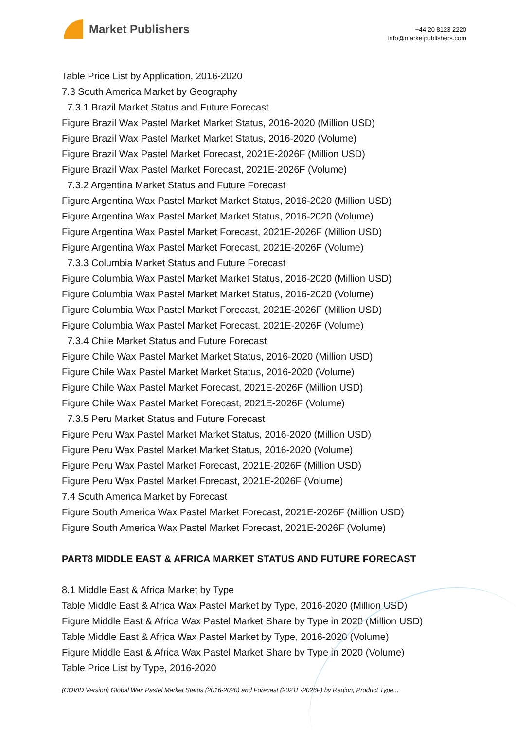Market Publishers
+44 20 8123 2220
info@marketpublishers.com
Table Price List by Application, 2016-2020
7.3 South America Market by Geography
7.3.1 Brazil Market Status and Future Forecast
Figure Brazil Wax Pastel Market Market Status, 2016-2020 (Million USD)
Figure Brazil Wax Pastel Market Market Status, 2016-2020 (Volume)
Figure Brazil Wax Pastel Market Forecast, 2021E-2026F (Million USD)
Figure Brazil Wax Pastel Market Forecast, 2021E-2026F (Volume)
7.3.2 Argentina Market Status and Future Forecast
Figure Argentina Wax Pastel Market Market Status, 2016-2020 (Million USD)
Figure Argentina Wax Pastel Market Market Status, 2016-2020 (Volume)
Figure Argentina Wax Pastel Market Forecast, 2021E-2026F (Million USD)
Figure Argentina Wax Pastel Market Forecast, 2021E-2026F (Volume)
7.3.3 Columbia Market Status and Future Forecast
Figure Columbia Wax Pastel Market Market Status, 2016-2020 (Million USD)
Figure Columbia Wax Pastel Market Market Status, 2016-2020 (Volume)
Figure Columbia Wax Pastel Market Forecast, 2021E-2026F (Million USD)
Figure Columbia Wax Pastel Market Forecast, 2021E-2026F (Volume)
7.3.4 Chile Market Status and Future Forecast
Figure Chile Wax Pastel Market Market Status, 2016-2020 (Million USD)
Figure Chile Wax Pastel Market Market Status, 2016-2020 (Volume)
Figure Chile Wax Pastel Market Forecast, 2021E-2026F (Million USD)
Figure Chile Wax Pastel Market Forecast, 2021E-2026F (Volume)
7.3.5 Peru Market Status and Future Forecast
Figure Peru Wax Pastel Market Market Status, 2016-2020 (Million USD)
Figure Peru Wax Pastel Market Market Status, 2016-2020 (Volume)
Figure Peru Wax Pastel Market Forecast, 2021E-2026F (Million USD)
Figure Peru Wax Pastel Market Forecast, 2021E-2026F (Volume)
7.4 South America Market by Forecast
Figure South America Wax Pastel Market Forecast, 2021E-2026F (Million USD)
Figure South America Wax Pastel Market Forecast, 2021E-2026F (Volume)
PART8 MIDDLE EAST & AFRICA MARKET STATUS AND FUTURE FORECAST
8.1 Middle East & Africa Market by Type
Table Middle East & Africa Wax Pastel Market by Type, 2016-2020 (Million USD)
Figure Middle East & Africa Wax Pastel Market Share by Type in 2020 (Million USD)
Table Middle East & Africa Wax Pastel Market by Type, 2016-2020 (Volume)
Figure Middle East & Africa Wax Pastel Market Share by Type in 2020 (Volume)
Table Price List by Type, 2016-2020
(COVID Version) Global Wax Pastel Market Status (2016-2020) and Forecast (2021E-2026F) by Region, Product Type...